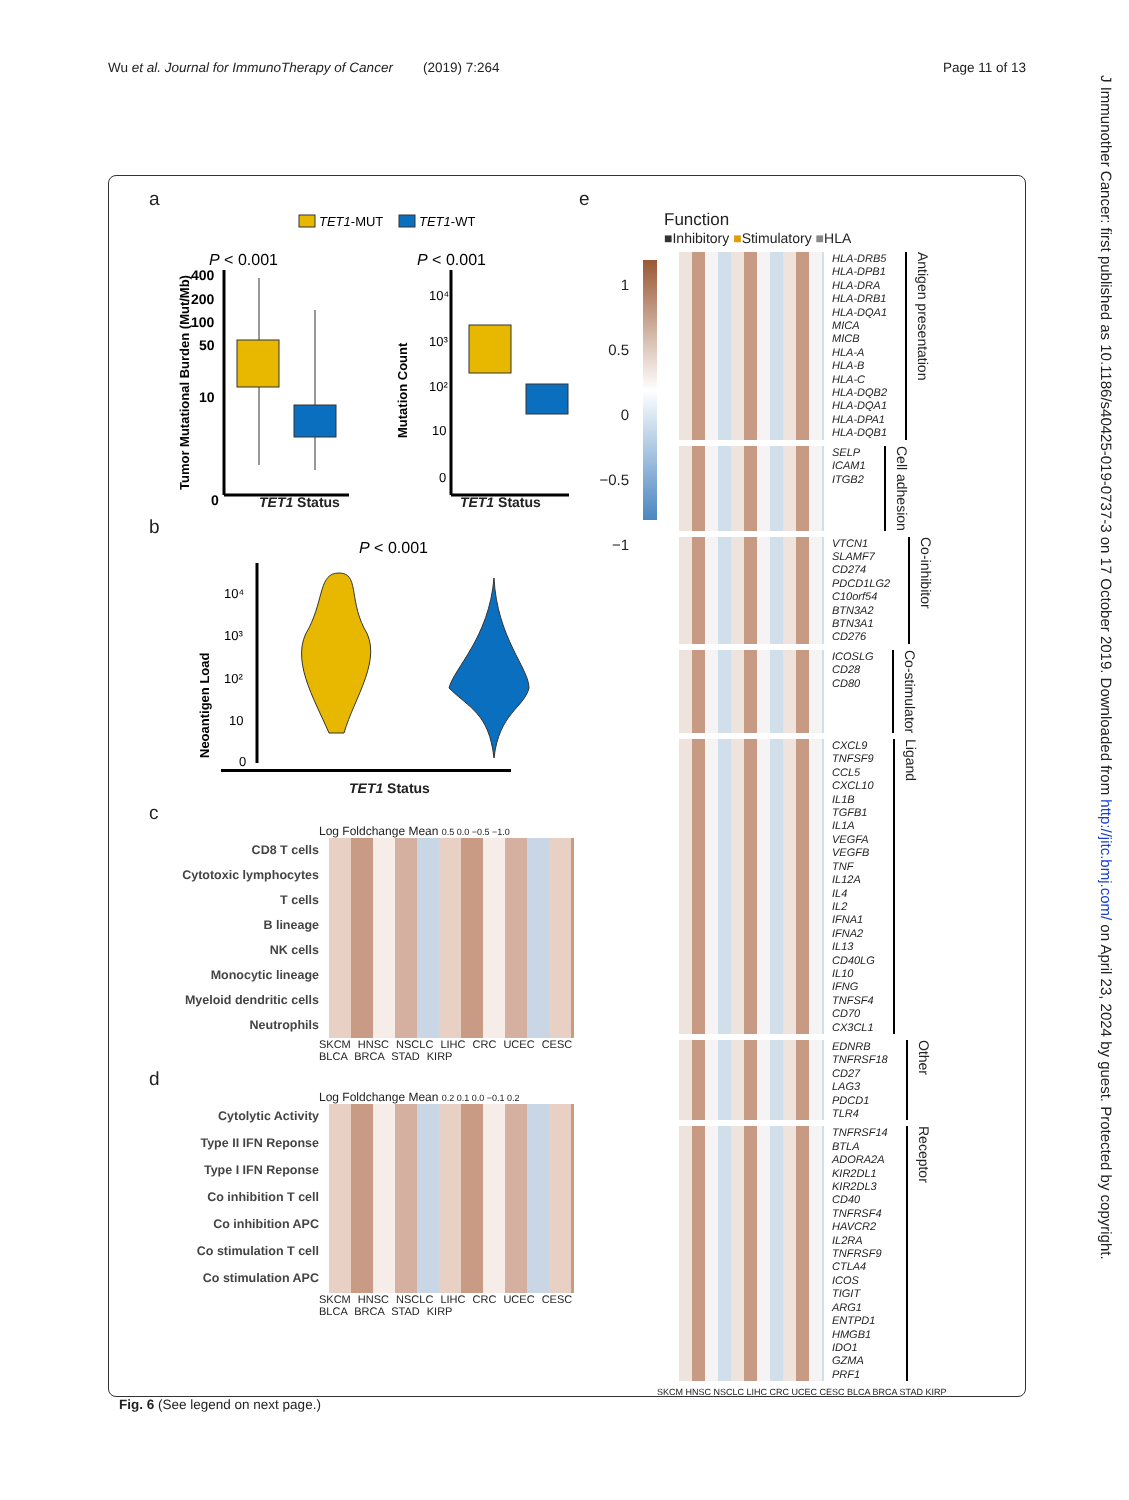Wu et al. Journal for ImmunoTherapy of Cancer (2019) 7:264 Page 11 of 13
a
TET1-MUT
TET1-WT
P < 0.001
P < 0.001
Tumor Mutational Burden (Mut/Mb)
400
200
100
50
10
0
Mutation Count
10⁴
10³
10²
10
0
TET1 Status TET1 Status
b
P < 0.001
Neoantigen Load
10⁴
10³
10²
10
0
TET1 Status
c
Log Foldchange Mean 0.5 0.0 −0.5 −1.0
CD8 T cells
Cytotoxic lymphocytes
T cells
B lineage
NK cells
Monocytic lineage
Myeloid dendritic cells
Neutrophils
SKCM HNSC NSCLC LIHC CRC UCEC CESC BLCA BRCA STAD KIRP
d
Log Foldchange Mean 0.2 0.1 0.0 −0.1 0.2
Cytolytic Activity
Type II IFN Reponse
Type I IFN Reponse
Co inhibition T cell
Co inhibition APC
Co stimulation T cell
Co stimulation APC
SKCM HNSC NSCLC LIHC CRC UCEC CESC BLCA BRCA STAD KIRP
e
Function
■Inhibitory ■Stimulatory ■HLA
1
0.5
0
−0.5
−1
HLA-DRB5
HLA-DPB1
HLA-DRA
HLA-DRB1
HLA-DQA1
MICA
MICB
HLA-A
HLA-B
HLA-C
HLA-DQB2
HLA-DQA1
HLA-DPA1
HLA-DQB1
Antigen presentation
SELP
ICAM1
ITGB2
Cell adhesion
VTCN1
SLAMF7
CD274
PDCD1LG2
C10orf54
BTN3A2
BTN3A1
CD276
Co-inhibitor
ICOSLG
CD28
CD80
Co-stimulator
CXCL9
TNFSF9
CCL5
CXCL10
IL1B
TGFB1
IL1A
VEGFA
VEGFB
TNF
IL12A
IL4
IL2
IFNA1
IFNA2
IL13
CD40LG
IL10
IFNG
TNFSF4
CD70
CX3CL1
Ligand
EDNRB
TNFRSF18
CD27
LAG3
PDCD1
TLR4
Other
TNFRSF14
BTLA
ADORA2A
KIR2DL1
KIR2DL3
CD40
TNFRSF4
HAVCR2
IL2RA
TNFRSF9
CTLA4
ICOS
TIGIT
ARG1
ENTPD1
HMGB1
IDO1
GZMA
PRF1
Receptor
SKCM HNSC NSCLC LIHC CRC UCEC CESC BLCA BRCA STAD KIRP
Fig. 6 (See legend on next page.)
J Immunother Cancer: first published as 10.1186/s40425-019-0737-3 on 17 October 2019. Downloaded from http://jitc.bmj.com/ on April 23, 2024 by guest. Protected by copyright.